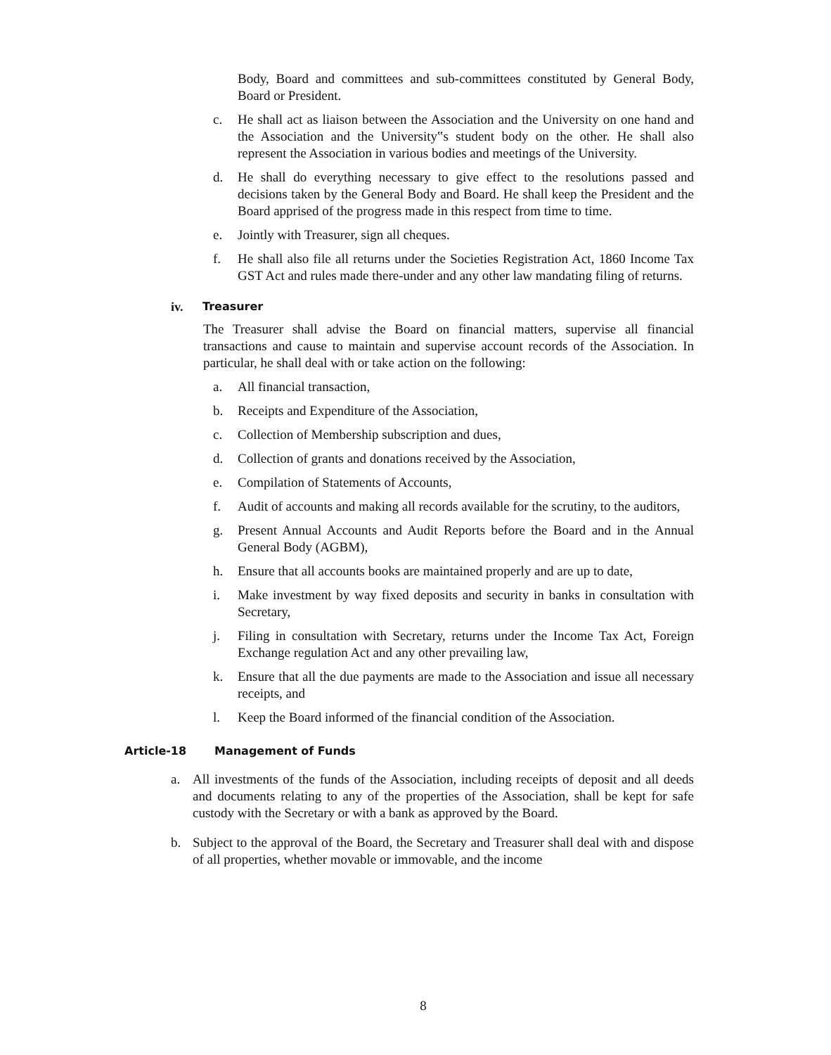Body, Board and committees and sub-committees constituted by General Body, Board or President.
c. He shall act as liaison between the Association and the University on one hand and the Association and the University‟s student body on the other. He shall also represent the Association in various bodies and meetings of the University.
d. He shall do everything necessary to give effect to the resolutions passed and decisions taken by the General Body and Board. He shall keep the President and the Board apprised of the progress made in this respect from time to time.
e. Jointly with Treasurer, sign all cheques.
f. He shall also file all returns under the Societies Registration Act, 1860 Income Tax GST Act and rules made there-under and any other law mandating filing of returns.
iv. Treasurer
The Treasurer shall advise the Board on financial matters, supervise all financial transactions and cause to maintain and supervise account records of the Association. In particular, he shall deal with or take action on the following:
a. All financial transaction,
b. Receipts and Expenditure of the Association,
c. Collection of Membership subscription and dues,
d. Collection of grants and donations received by the Association,
e. Compilation of Statements of Accounts,
f. Audit of accounts and making all records available for the scrutiny, to the auditors,
g. Present Annual Accounts and Audit Reports before the Board and in the Annual General Body (AGBM),
h. Ensure that all accounts books are maintained properly and are up to date,
i. Make investment by way fixed deposits and security in banks in consultation with Secretary,
j. Filing in consultation with Secretary, returns under the Income Tax Act, Foreign Exchange regulation Act and any other prevailing law,
k. Ensure that all the due payments are made to the Association and issue all necessary receipts, and
l. Keep the Board informed of the financial condition of the Association.
Article-18 Management of Funds
a. All investments of the funds of the Association, including receipts of deposit and all deeds and documents relating to any of the properties of the Association, shall be kept for safe custody with the Secretary or with a bank as approved by the Board.
b. Subject to the approval of the Board, the Secretary and Treasurer shall deal with and dispose of all properties, whether movable or immovable, and the income
8